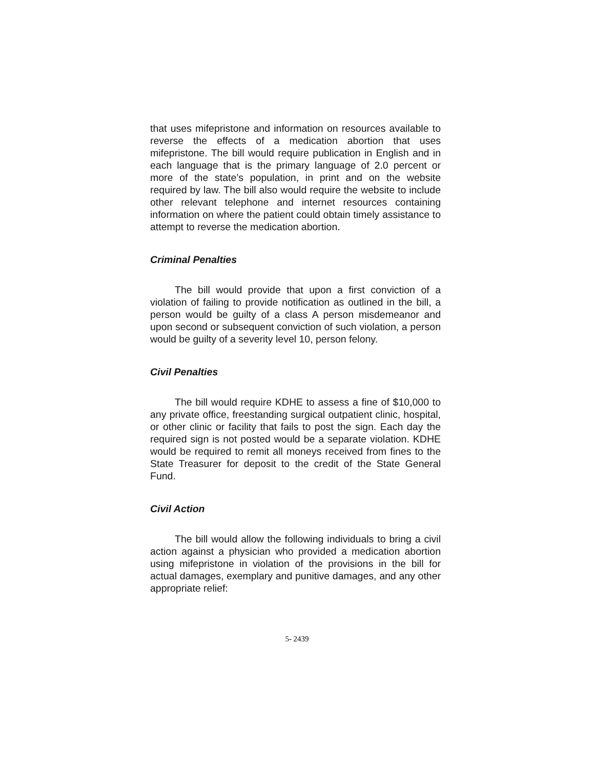that uses mifepristone and information on resources available to reverse the effects of a medication abortion that uses mifepristone. The bill would require publication in English and in each language that is the primary language of 2.0 percent or more of the state’s population, in print and on the website required by law. The bill also would require the website to include other relevant telephone and internet resources containing information on where the patient could obtain timely assistance to attempt to reverse the medication abortion.
Criminal Penalties
The bill would provide that upon a first conviction of a violation of failing to provide notification as outlined in the bill, a person would be guilty of a class A person misdemeanor and upon second or subsequent conviction of such violation, a person would be guilty of a severity level 10, person felony.
Civil Penalties
The bill would require KDHE to assess a fine of $10,000 to any private office, freestanding surgical outpatient clinic, hospital, or other clinic or facility that fails to post the sign. Each day the required sign is not posted would be a separate violation. KDHE would be required to remit all moneys received from fines to the State Treasurer for deposit to the credit of the State General Fund.
Civil Action
The bill would allow the following individuals to bring a civil action against a physician who provided a medication abortion using mifepristone in violation of the provisions in the bill for actual damages, exemplary and punitive damages, and any other appropriate relief:
5- 2439